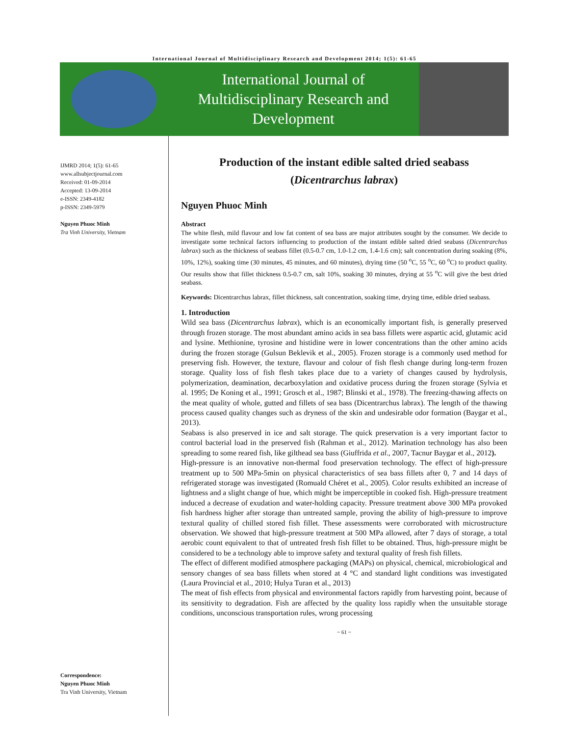International Journal of Multidisciplinary Research and Development 2014; 1(5): 61-65
International Journal of
Multidisciplinary Research and
Development
IJMRD 2014; 1(5): 61-65
www.allsubjectjournal.com
Received: 01-09-2014
Accepted: 13-09-2014
e-ISSN: 2349-4182
p-ISSN: 2349-5979
Nguyen Phuoc Minh
Tra Vinh University, Vietnam
Correspondence:
Nguyen Phuoc Minh
Tra Vinh University, Vietnam
Production of the instant edible salted dried seabass
(Dicentrarchus labrax)
Nguyen Phuoc Minh
Abstract
The white flesh, mild flavour and low fat content of sea bass are major attributes sought by the consumer. We decide to investigate some technical factors influencing to production of the instant edible salted dried seabass (Dicentrarchus labrax) such as the thickness of seabass fillet (0.5-0.7 cm, 1.0-1.2 cm, 1.4-1.6 cm); salt concentration during soaking (8%, 10%, 12%), soaking time (30 minutes, 45 minutes, and 60 minutes), drying time (50 <sup>o</sup>C, 55 <sup>o</sup>C, 60 <sup>o</sup>C) to product quality. Our results show that fillet thickness 0.5-0.7 cm, salt 10%, soaking 30 minutes, drying at 55 <sup>o</sup>C will give the best dried seabass.
Keywords: Dicentrarchus labrax, fillet thickness, salt concentration, soaking time, drying time, edible dried seabass.
1. Introduction
Wild sea bass (Dicentrarchus labrax), which is an economically important fish, is generally preserved through frozen storage. The most abundant amino acids in sea bass fillets were aspartic acid, glutamic acid and lysine. Methionine, tyrosine and histidine were in lower concentrations than the other amino acids during the frozen storage (Gulsun Beklevik et al., 2005). Frozen storage is a commonly used method for preserving fish. However, the texture, flavour and colour of fish flesh change during long-term frozen storage. Quality loss of fish flesh takes place due to a variety of changes caused by hydrolysis, polymerization, deamination, decarboxylation and oxidative process during the frozen storage (Sylvia et al. 1995; De Koning et al., 1991; Grosch et al., 1987; Blinski et al., 1978). The freezing-thawing affects on the meat quality of whole, gutted and fillets of sea bass (Dicentrarchus labrax). The length of the thawing process caused quality changes such as dryness of the skin and undesirable odor formation (Baygar et al., 2013).
Seabass is also preserved in ice and salt storage. The quick preservation is a very important factor to control bacterial load in the preserved fish (Rahman et al., 2012). Marination technology has also been spreading to some reared fish, like gilthead sea bass (Giuffrida et al., 2007, Tacnur Baygar et al., 2012).
High-pressure is an innovative non-thermal food preservation technology. The effect of high-pressure treatment up to 500 MPa-5min on physical characteristics of sea bass fillets after 0, 7 and 14 days of refrigerated storage was investigated (Romuald Chéret et al., 2005). Color results exhibited an increase of lightness and a slight change of hue, which might be imperceptible in cooked fish. High-pressure treatment induced a decrease of exudation and water-holding capacity. Pressure treatment above 300 MPa provoked fish hardness higher after storage than untreated sample, proving the ability of high-pressure to improve textural quality of chilled stored fish fillet. These assessments were corroborated with microstructure observation. We showed that high-pressure treatment at 500 MPa allowed, after 7 days of storage, a total aerobic count equivalent to that of untreated fresh fish fillet to be obtained. Thus, high-pressure might be considered to be a technology able to improve safety and textural quality of fresh fish fillets.
The effect of different modified atmosphere packaging (MAPs) on physical, chemical, microbiological and sensory changes of sea bass fillets when stored at 4 °C and standard light conditions was investigated (Laura Provincial et al., 2010; Hulya Turan et al., 2013)
The meat of fish effects from physical and environmental factors rapidly from harvesting point, because of its sensitivity to degradation. Fish are affected by the quality loss rapidly when the unsuitable storage conditions, unconscious transportation rules, wrong processing
~ 61 ~